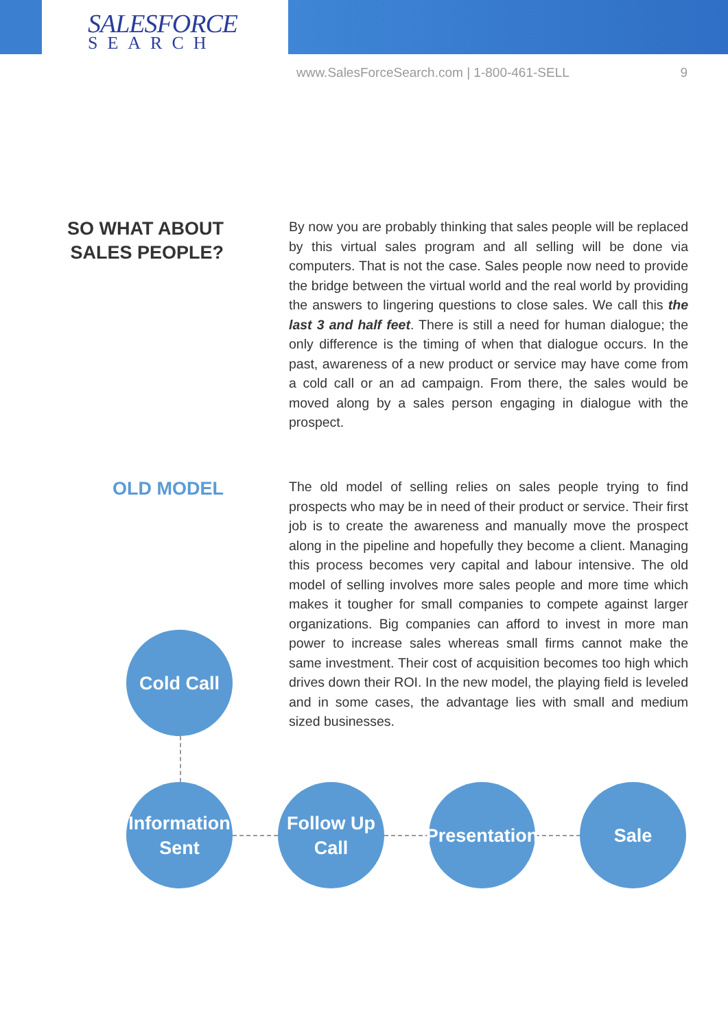SALESFORCE
SEARCH
www.SalesForceSearch.com | 1-800-461-SELL 9
SO WHAT ABOUT
SALES PEOPLE?
By now you are probably thinking that sales people will be replaced by this virtual sales program and all selling will be done via computers. That is not the case. Sales people now need to provide the bridge between the virtual world and the real world by providing the answers to lingering questions to close sales. We call this the last 3 and half feet. There is still a need for human dialogue; the only difference is the timing of when that dialogue occurs. In the past, awareness of a new product or service may have come from a cold call or an ad campaign. From there, the sales would be moved along by a sales person engaging in dialogue with the prospect.
OLD MODEL
The old model of selling relies on sales people trying to find prospects who may be in need of their product or service. Their first job is to create the awareness and manually move the prospect along in the pipeline and hopefully they become a client. Managing this process becomes very capital and labour intensive. The old model of selling involves more sales people and more time which makes it tougher for small companies to compete against larger organizations. Big companies can afford to invest in more man power to increase sales whereas small firms cannot make the same investment. Their cost of acquisition becomes too high which drives down their ROI. In the new model, the playing field is leveled and in some cases, the advantage lies with small and medium sized businesses.
Cold Call
Information
Sent
Follow Up
Call
Presentation
Sale